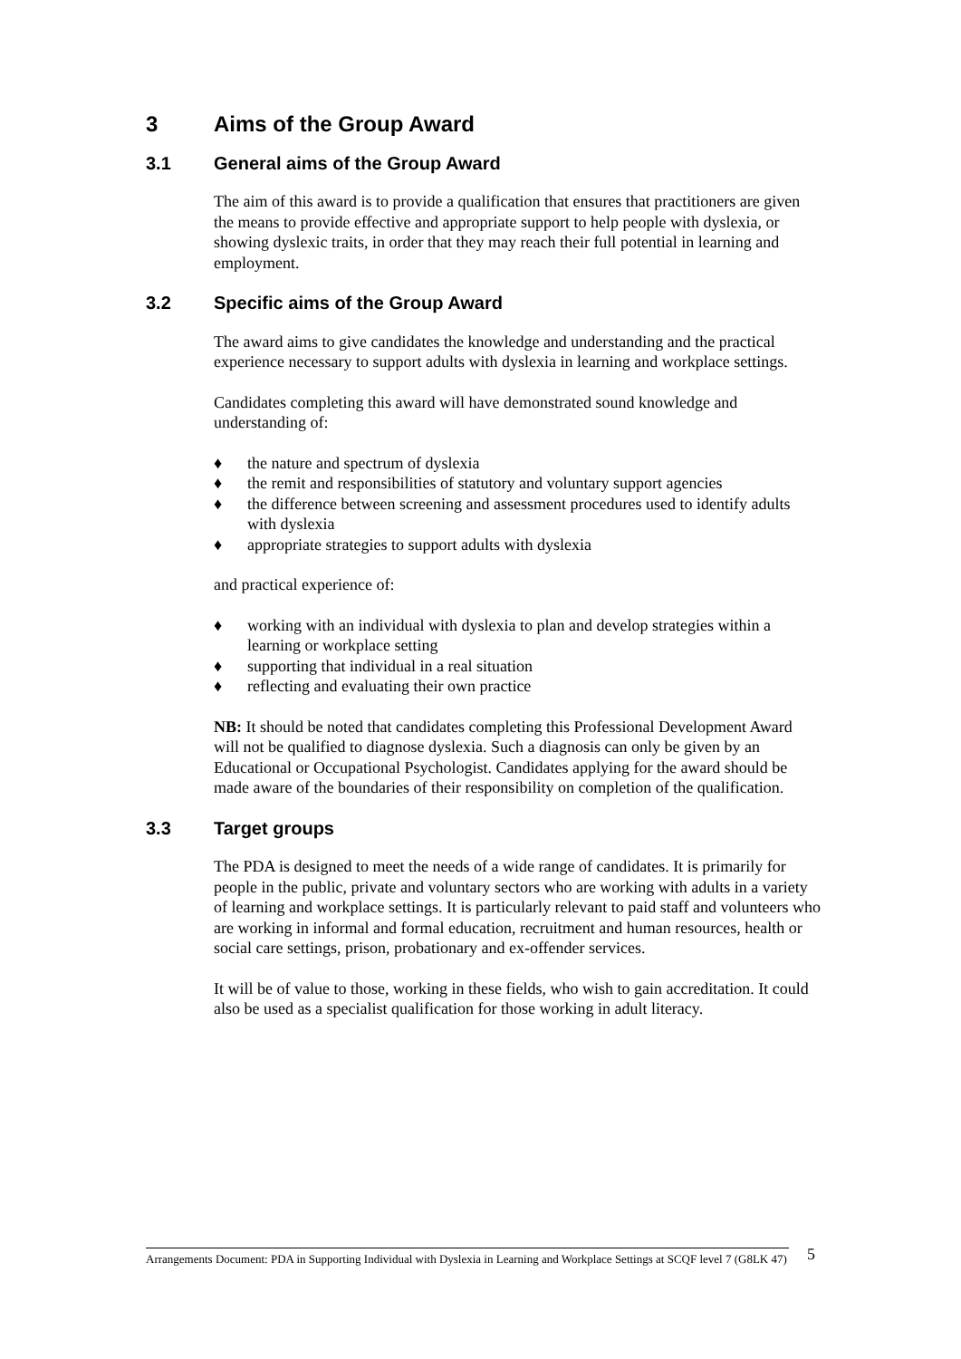3 Aims of the Group Award
3.1 General aims of the Group Award
The aim of this award is to provide a qualification that ensures that practitioners are given the means to provide effective and appropriate support to help people with dyslexia, or showing dyslexic traits, in order that they may reach their full potential in learning and employment.
3.2 Specific aims of the Group Award
The award aims to give candidates the knowledge and understanding and the practical experience necessary to support adults with dyslexia in learning and workplace settings.
Candidates completing this award will have demonstrated sound knowledge and understanding of:
♦ the nature and spectrum of dyslexia
♦ the remit and responsibilities of statutory and voluntary support agencies
♦ the difference between screening and assessment procedures used to identify adults with dyslexia
♦ appropriate strategies to support adults with dyslexia
and practical experience of:
♦ working with an individual with dyslexia to plan and develop strategies within a learning or workplace setting
♦ supporting that individual in a real situation
♦ reflecting and evaluating their own practice
NB: It should be noted that candidates completing this Professional Development Award will not be qualified to diagnose dyslexia. Such a diagnosis can only be given by an Educational or Occupational Psychologist. Candidates applying for the award should be made aware of the boundaries of their responsibility on completion of the qualification.
3.3 Target groups
The PDA is designed to meet the needs of a wide range of candidates. It is primarily for people in the public, private and voluntary sectors who are working with adults in a variety of learning and workplace settings. It is particularly relevant to paid staff and volunteers who are working in informal and formal education, recruitment and human resources, health or social care settings, prison, probationary and ex-offender services.
It will be of value to those, working in these fields, who wish to gain accreditation. It could also be used as a specialist qualification for those working in adult literacy.
Arrangements Document: PDA in Supporting Individual with Dyslexia in Learning and Workplace Settings at SCQF level 7 (G8LK 47)
5